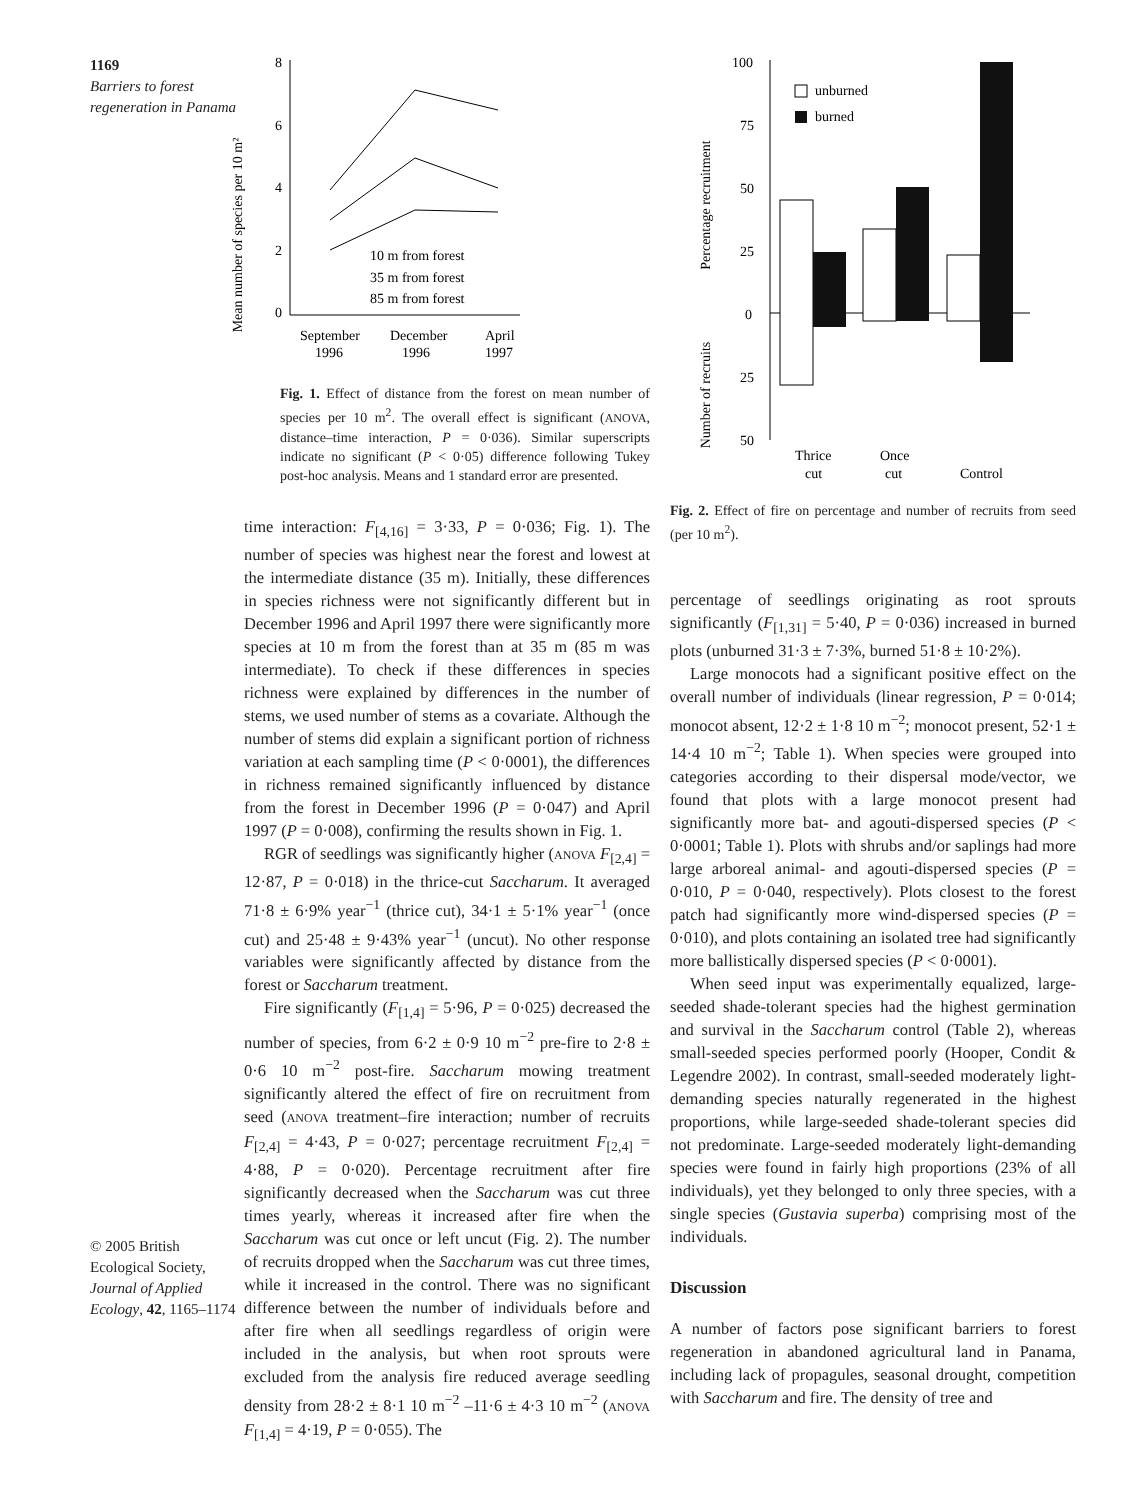1169
Barriers to forest regeneration in Panama
© 2005 British Ecological Society, Journal of Applied Ecology, 42, 1165–1174
Mean number of species per 10 m²
8
6
4
2
0
10 m from forest
35 m from forest
85 m from forest
September
December
April
1996
1996
1997
Fig. 1. Effect of distance from the forest on mean number of species per 10 m<sup>2</sup>. The overall effect is significant (ANOVA, distance–time interaction, P = 0·036). Similar superscripts indicate no significant (P < 0·05) difference following Tukey post-hoc analysis. Means and 1 standard error are presented.
time interaction: F<sub>[4,16]</sub> = 3·33, P = 0·036; Fig. 1). The number of species was highest near the forest and lowest at the intermediate distance (35 m). Initially, these differences in species richness were not significantly different but in December 1996 and April 1997 there were significantly more species at 10 m from the forest than at 35 m (85 m was intermediate). To check if these differences in species richness were explained by differences in the number of stems, we used number of stems as a covariate. Although the number of stems did explain a significant portion of richness variation at each sampling time (P < 0·0001), the differences in richness remained significantly influenced by distance from the forest in December 1996 (P = 0·047) and April 1997 (P = 0·008), confirming the results shown in Fig. 1.
RGR of seedlings was significantly higher (ANOVA F<sub>[2,4]</sub> = 12·87, P = 0·018) in the thrice-cut Saccharum. It averaged 71·8 ± 6·9% year<sup>−1</sup> (thrice cut), 34·1 ± 5·1% year<sup>−1</sup> (once cut) and 25·48 ± 9·43% year<sup>−1</sup> (uncut). No other response variables were significantly affected by distance from the forest or Saccharum treatment.
Fire significantly (F<sub>[1,4]</sub> = 5·96, P = 0·025) decreased the number of species, from 6·2 ± 0·9 10 m<sup>−2</sup> pre-fire to 2·8 ± 0·6 10 m<sup>−2</sup> post-fire. Saccharum mowing treatment significantly altered the effect of fire on recruitment from seed (ANOVA treatment–fire interaction; number of recruits F<sub>[2,4]</sub> = 4·43, P = 0·027; percentage recruitment F<sub>[2,4]</sub> = 4·88, P = 0·020). Percentage recruitment after fire significantly decreased when the Saccharum was cut three times yearly, whereas it increased after fire when the Saccharum was cut once or left uncut (Fig. 2). The number of recruits dropped when the Saccharum was cut three times, while it increased in the control. There was no significant difference between the number of individuals before and after fire when all seedlings regardless of origin were included in the analysis, but when root sprouts were excluded from the analysis fire reduced average seedling density from 28·2 ± 8·1 10 m<sup>−2</sup> –11·6 ± 4·3 10 m<sup>−2</sup> (ANOVA F<sub>[1,4]</sub> = 4·19, P = 0·055). The
Percentage recruitment
Number of recruits
100
75
50
25
0
25
50
unburned
burned
Thrice
cut
Once
cut
Control
Fig. 2. Effect of fire on percentage and number of recruits from seed (per 10 m<sup>2</sup>).
percentage of seedlings originating as root sprouts significantly (F<sub>[1,31]</sub> = 5·40, P = 0·036) increased in burned plots (unburned 31·3 ± 7·3%, burned 51·8 ± 10·2%).
Large monocots had a significant positive effect on the overall number of individuals (linear regression, P = 0·014; monocot absent, 12·2 ± 1·8 10 m<sup>−2</sup>; monocot present, 52·1 ± 14·4 10 m<sup>−2</sup>; Table 1). When species were grouped into categories according to their dispersal mode/vector, we found that plots with a large monocot present had significantly more bat- and agouti-dispersed species (P < 0·0001; Table 1). Plots with shrubs and/or saplings had more large arboreal animal- and agouti-dispersed species (P = 0·010, P = 0·040, respectively). Plots closest to the forest patch had significantly more wind-dispersed species (P = 0·010), and plots containing an isolated tree had significantly more ballistically dispersed species (P < 0·0001).
When seed input was experimentally equalized, large-seeded shade-tolerant species had the highest germination and survival in the Saccharum control (Table 2), whereas small-seeded species performed poorly (Hooper, Condit & Legendre 2002). In contrast, small-seeded moderately light-demanding species naturally regenerated in the highest proportions, while large-seeded shade-tolerant species did not predominate. Large-seeded moderately light-demanding species were found in fairly high proportions (23% of all individuals), yet they belonged to only three species, with a single species (Gustavia superba) comprising most of the individuals.
Discussion
A number of factors pose significant barriers to forest regeneration in abandoned agricultural land in Panama, including lack of propagules, seasonal drought, competition with Saccharum and fire. The density of tree and